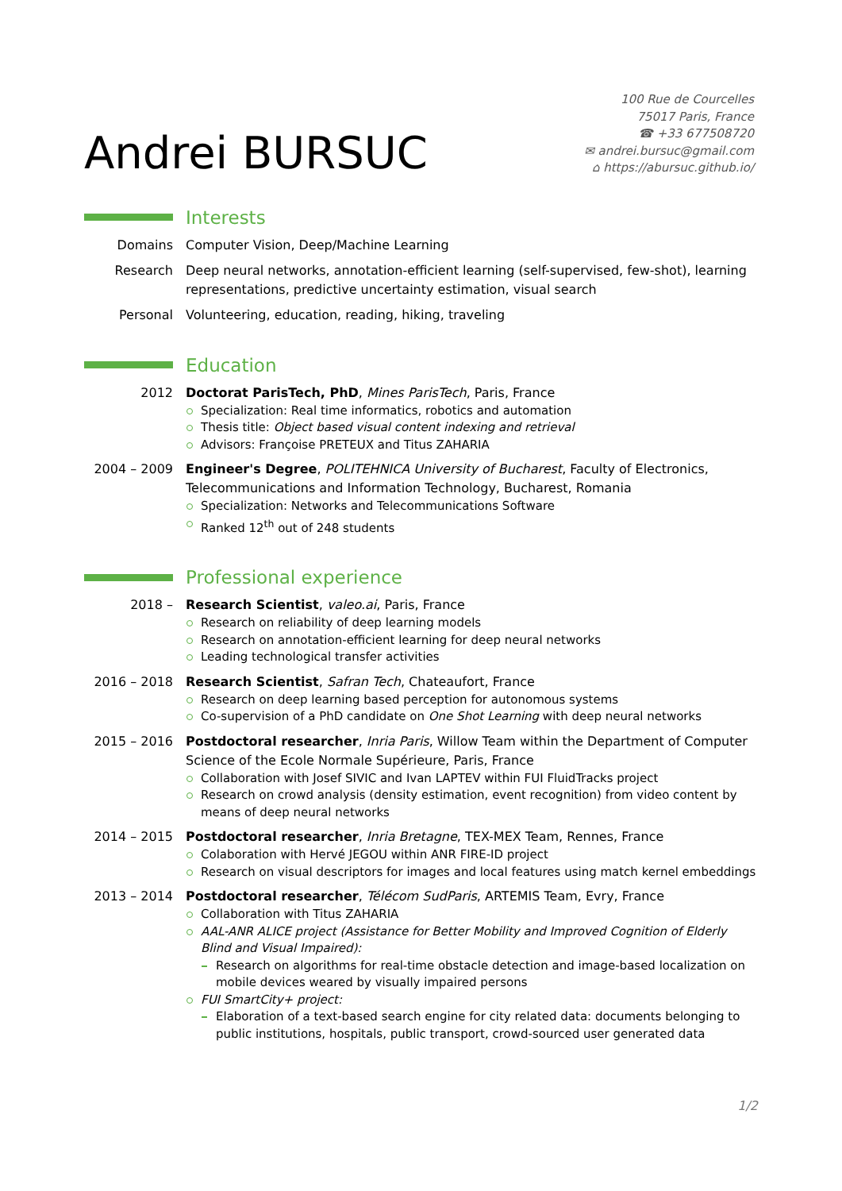Andrei BURSUC
100 Rue de Courcelles
75017 Paris, France
☎ +33 677508720
✉ andrei.bursuc@gmail.com
⌂ https://abursuc.github.io/
Interests
Domains Computer Vision, Deep/Machine Learning
Research Deep neural networks, annotation-efficient learning (self-supervised, few-shot), learning representations, predictive uncertainty estimation, visual search
Personal Volunteering, education, reading, hiking, traveling
Education
2012 Doctorat ParisTech, PhD, Mines ParisTech, Paris, France
Specialization: Real time informatics, robotics and automation
Thesis title: Object based visual content indexing and retrieval
Advisors: Françoise PRETEUX and Titus ZAHARIA
2004 – 2009 Engineer's Degree, POLITEHNICA University of Bucharest, Faculty of Electronics, Telecommunications and Information Technology, Bucharest, Romania
Specialization: Networks and Telecommunications Software
Ranked 12<sup>th</sup> out of 248 students
Professional experience
2018 – Research Scientist, valeo.ai, Paris, France
Research on reliability of deep learning models
Research on annotation-efficient learning for deep neural networks
Leading technological transfer activities
2016 – 2018 Research Scientist, Safran Tech, Chateaufort, France
Research on deep learning based perception for autonomous systems
Co-supervision of a PhD candidate on One Shot Learning with deep neural networks
2015 – 2016 Postdoctoral researcher, Inria Paris, Willow Team within the Department of Computer Science of the Ecole Normale Supérieure, Paris, France
Collaboration with Josef SIVIC and Ivan LAPTEV within FUI FluidTracks project
Research on crowd analysis (density estimation, event recognition) from video content by means of deep neural networks
2014 – 2015 Postdoctoral researcher, Inria Bretagne, TEX-MEX Team, Rennes, France
Colaboration with Hervé JEGOU within ANR FIRE-ID project
Research on visual descriptors for images and local features using match kernel embeddings
2013 – 2014 Postdoctoral researcher, Télécom SudParis, ARTEMIS Team, Evry, France
Collaboration with Titus ZAHARIA
AAL-ANR ALICE project (Assistance for Better Mobility and Improved Cognition of Elderly Blind and Visual Impaired):
Research on algorithms for real-time obstacle detection and image-based localization on mobile devices weared by visually impaired persons
FUI SmartCity+ project:
Elaboration of a text-based search engine for city related data: documents belonging to public institutions, hospitals, public transport, crowd-sourced user generated data
1/2